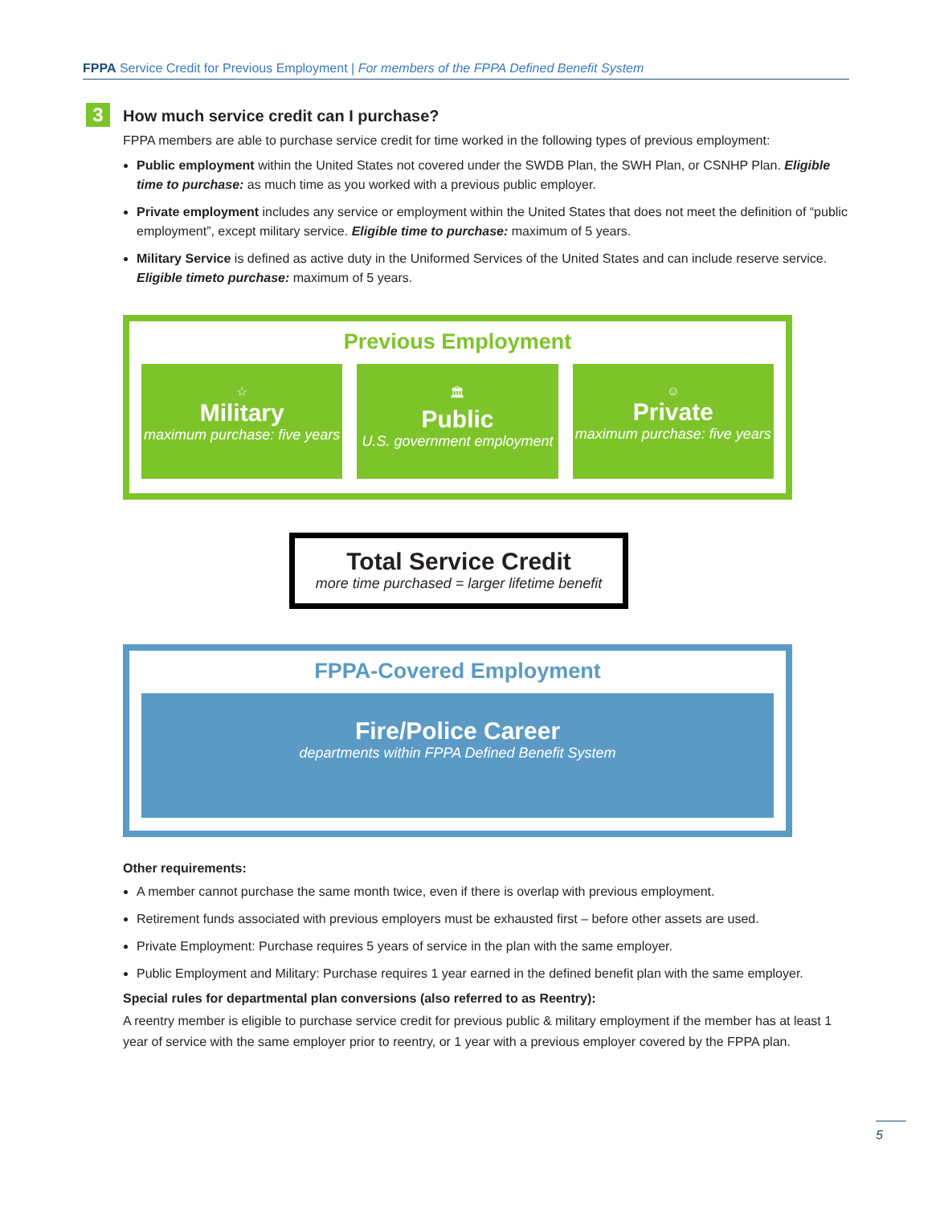FPPA Service Credit for Previous Employment | For members of the FPPA Defined Benefit System
3
How much service credit can I purchase?
FPPA members are able to purchase service credit for time worked in the following types of previous employment:
Public employment within the United States not covered under the SWDB Plan, the SWH Plan, or CSNHP Plan. Eligible time to purchase: as much time as you worked with a previous public employer.
Private employment includes any service or employment within the United States that does not meet the definition of “public employment”, except military service. Eligible time to purchase: maximum of 5 years.
Military Service is defined as active duty in the Uniformed Services of the United States and can include reserve service. Eligible timeto purchase: maximum of 5 years.
Previous Employment
☆
Military
maximum purchase: five years
🏛
Public
U.S. government employment
☺
Private
maximum purchase: five years
Total Service Credit
more time purchased = larger lifetime benefit
FPPA-Covered Employment
Fire/Police Career
departments within FPPA Defined Benefit System
Other requirements:
A member cannot purchase the same month twice, even if there is overlap with previous employment.
Retirement funds associated with previous employers must be exhausted first – before other assets are used.
Private Employment: Purchase requires 5 years of service in the plan with the same employer.
Public Employment and Military: Purchase requires 1 year earned in the defined benefit plan with the same employer.
Special rules for departmental plan conversions (also referred to as Reentry):
A reentry member is eligible to purchase service credit for previous public & military employment if the member has at least 1 year of service with the same employer prior to reentry, or 1 year with a previous employer covered by the FPPA plan.
5